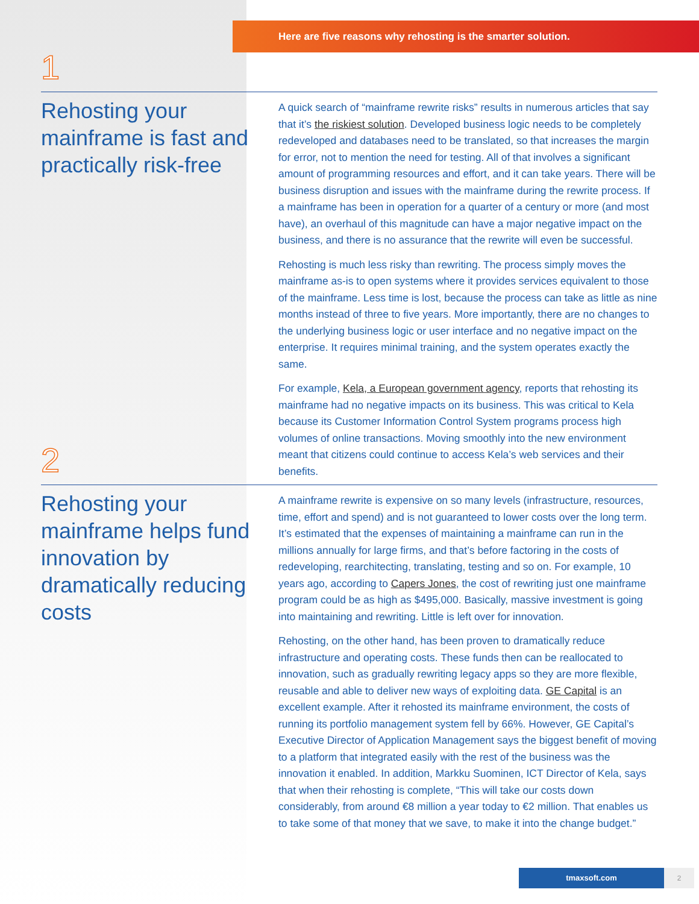Here are five reasons why rehosting is the smarter solution.
1
Rehosting your mainframe is fast and practically risk-free
A quick search of “mainframe rewrite risks” results in numerous articles that say that it’s the riskiest solution. Developed business logic needs to be completely redeveloped and databases need to be translated, so that increases the margin for error, not to mention the need for testing. All of that involves a significant amount of programming resources and effort, and it can take years. There will be business disruption and issues with the mainframe during the rewrite process. If a mainframe has been in operation for a quarter of a century or more (and most have), an overhaul of this magnitude can have a major negative impact on the business, and there is no assurance that the rewrite will even be successful.
Rehosting is much less risky than rewriting. The process simply moves the mainframe as-is to open systems where it provides services equivalent to those of the mainframe. Less time is lost, because the process can take as little as nine months instead of three to five years. More importantly, there are no changes to the underlying business logic or user interface and no negative impact on the enterprise. It requires minimal training, and the system operates exactly the same.
For example, Kela, a European government agency, reports that rehosting its mainframe had no negative impacts on its business. This was critical to Kela because its Customer Information Control System programs process high volumes of online transactions. Moving smoothly into the new environment meant that citizens could continue to access Kela’s web services and their benefits.
2
Rehosting your mainframe helps fund innovation by dramatically reducing costs
A mainframe rewrite is expensive on so many levels (infrastructure, resources, time, effort and spend) and is not guaranteed to lower costs over the long term. It’s estimated that the expenses of maintaining a mainframe can run in the millions annually for large firms, and that’s before factoring in the costs of redeveloping, rearchitecting, translating, testing and so on. For example, 10 years ago, according to Capers Jones, the cost of rewriting just one mainframe program could be as high as $495,000. Basically, massive investment is going into maintaining and rewriting. Little is left over for innovation.
Rehosting, on the other hand, has been proven to dramatically reduce infrastructure and operating costs. These funds then can be reallocated to innovation, such as gradually rewriting legacy apps so they are more flexible, reusable and able to deliver new ways of exploiting data. GE Capital is an excellent example. After it rehosted its mainframe environment, the costs of running its portfolio management system fell by 66%. However, GE Capital’s Executive Director of Application Management says the biggest benefit of moving to a platform that integrated easily with the rest of the business was the innovation it enabled. In addition, Markku Suominen, ICT Director of Kela, says that when their rehosting is complete, “This will take our costs down considerably, from around €8 million a year today to €2 million. That enables us to take some of that money that we save, to make it into the change budget.”
tmaxsoft.com 2